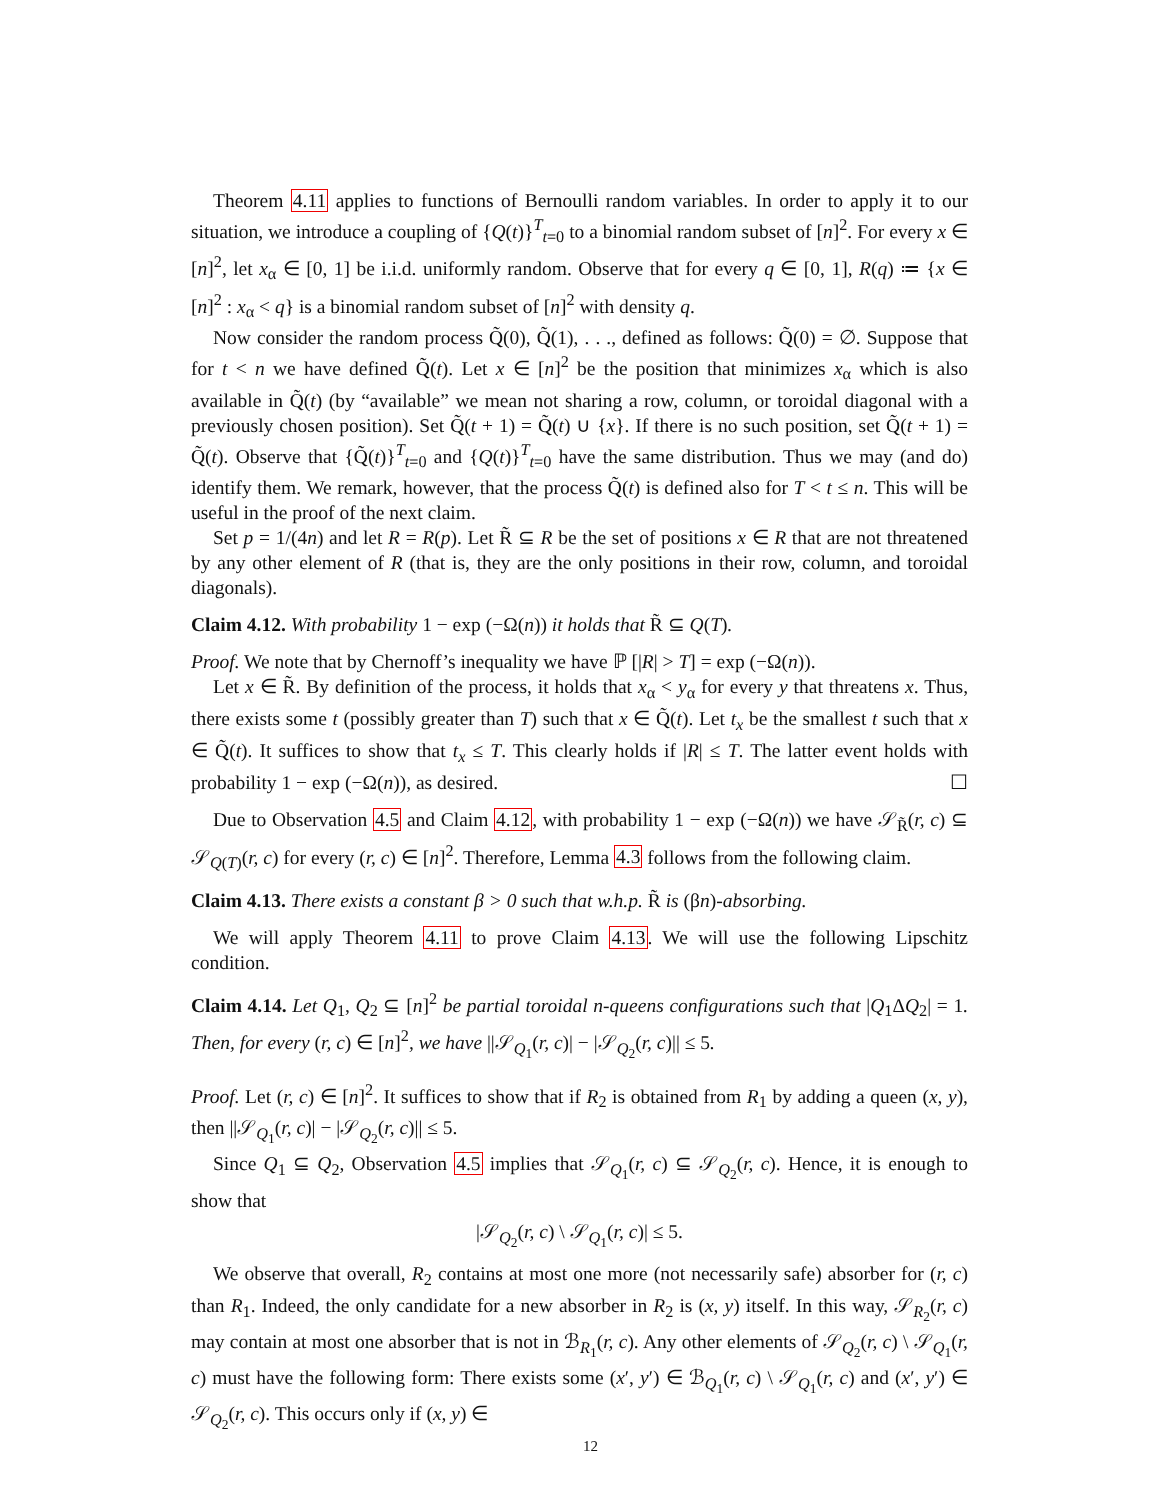Theorem 4.11 applies to functions of Bernoulli random variables. In order to apply it to our situation, we introduce a coupling of {Q(t)}<sup>T</sup><sub>t=0</sub> to a binomial random subset of [n]<sup>2</sup>. For every x ∈ [n]<sup>2</sup>, let x<sub>α</sub> ∈ [0, 1] be i.i.d. uniformly random. Observe that for every q ∈ [0, 1], R(q) ≔ {x ∈ [n]<sup>2</sup> : x<sub>α</sub> < q} is a binomial random subset of [n]<sup>2</sup> with density q.
Now consider the random process Q̃(0), Q̃(1), . . ., defined as follows: Q̃(0) = ∅. Suppose that for t < n we have defined Q̃(t). Let x ∈ [n]<sup>2</sup> be the position that minimizes x<sub>α</sub> which is also available in Q̃(t) (by “available” we mean not sharing a row, column, or toroidal diagonal with a previously chosen position). Set Q̃(t + 1) = Q̃(t) ∪ {x}. If there is no such position, set Q̃(t + 1) = Q̃(t). Observe that {Q̃(t)}<sup>T</sup><sub>t=0</sub> and {Q(t)}<sup>T</sup><sub>t=0</sub> have the same distribution. Thus we may (and do) identify them. We remark, however, that the process Q̃(t) is defined also for T < t ≤ n. This will be useful in the proof of the next claim.
Set p = 1/(4n) and let R = R(p). Let R̃ ⊆ R be the set of positions x ∈ R that are not threatened by any other element of R (that is, they are the only positions in their row, column, and toroidal diagonals).
Claim 4.12. With probability 1 − exp (−Ω(n)) it holds that R̃ ⊆ Q(T).
Proof. We note that by Chernoff’s inequality we have ℙ [|R| > T] = exp (−Ω(n)).
Let x ∈ R̃. By definition of the process, it holds that x<sub>α</sub> < y<sub>α</sub> for every y that threatens x. Thus, there exists some t (possibly greater than T) such that x ∈ Q̃(t). Let t<sub>x</sub> be the smallest t such that x ∈ Q̃(t). It suffices to show that t<sub>x</sub> ≤ T. This clearly holds if |R| ≤ T. The latter event holds with probability 1 − exp (−Ω(n)), as desired. ☐
Due to Observation 4.5 and Claim 4.12, with probability 1 − exp (−Ω(n)) we have 𝒮<sub>R̃</sub>(r, c) ⊆ 𝒮<sub>Q(T)</sub>(r, c) for every (r, c) ∈ [n]<sup>2</sup>. Therefore, Lemma 4.3 follows from the following claim.
Claim 4.13. There exists a constant β > 0 such that w.h.p. R̃ is (βn)-absorbing.
We will apply Theorem 4.11 to prove Claim 4.13. We will use the following Lipschitz condition.
Claim 4.14. Let Q<sub>1</sub>, Q<sub>2</sub> ⊆ [n]<sup>2</sup> be partial toroidal n-queens configurations such that |Q<sub>1</sub>ΔQ<sub>2</sub>| = 1. Then, for every (r, c) ∈ [n]<sup>2</sup>, we have ||𝒮<sub>Q<sub>1</sub></sub>(r, c)| − |𝒮<sub>Q<sub>2</sub></sub>(r, c)|| ≤ 5.
Proof. Let (r, c) ∈ [n]<sup>2</sup>. It suffices to show that if R<sub>2</sub> is obtained from R<sub>1</sub> by adding a queen (x, y), then ||𝒮<sub>Q<sub>1</sub></sub>(r, c)| − |𝒮<sub>Q<sub>2</sub></sub>(r, c)|| ≤ 5.
Since Q<sub>1</sub> ⊆ Q<sub>2</sub>, Observation 4.5 implies that 𝒮<sub>Q<sub>1</sub></sub>(r, c) ⊆ 𝒮<sub>Q<sub>2</sub></sub>(r, c). Hence, it is enough to show that
|𝒮<sub>Q<sub>2</sub></sub>(r, c) \ 𝒮<sub>Q<sub>1</sub></sub>(r, c)| ≤ 5.
We observe that overall, R<sub>2</sub> contains at most one more (not necessarily safe) absorber for (r, c) than R<sub>1</sub>. Indeed, the only candidate for a new absorber in R<sub>2</sub> is (x, y) itself. In this way, 𝒮<sub>R<sub>2</sub></sub>(r, c) may contain at most one absorber that is not in ℬ<sub>R<sub>1</sub></sub>(r, c). Any other elements of 𝒮<sub>Q<sub>2</sub></sub>(r, c) \ 𝒮<sub>Q<sub>1</sub></sub>(r, c) must have the following form: There exists some (x′, y′) ∈ ℬ<sub>Q<sub>1</sub></sub>(r, c) \ 𝒮<sub>Q<sub>1</sub></sub>(r, c) and (x′, y′) ∈ 𝒮<sub>Q<sub>2</sub></sub>(r, c). This occurs only if (x, y) ∈
12